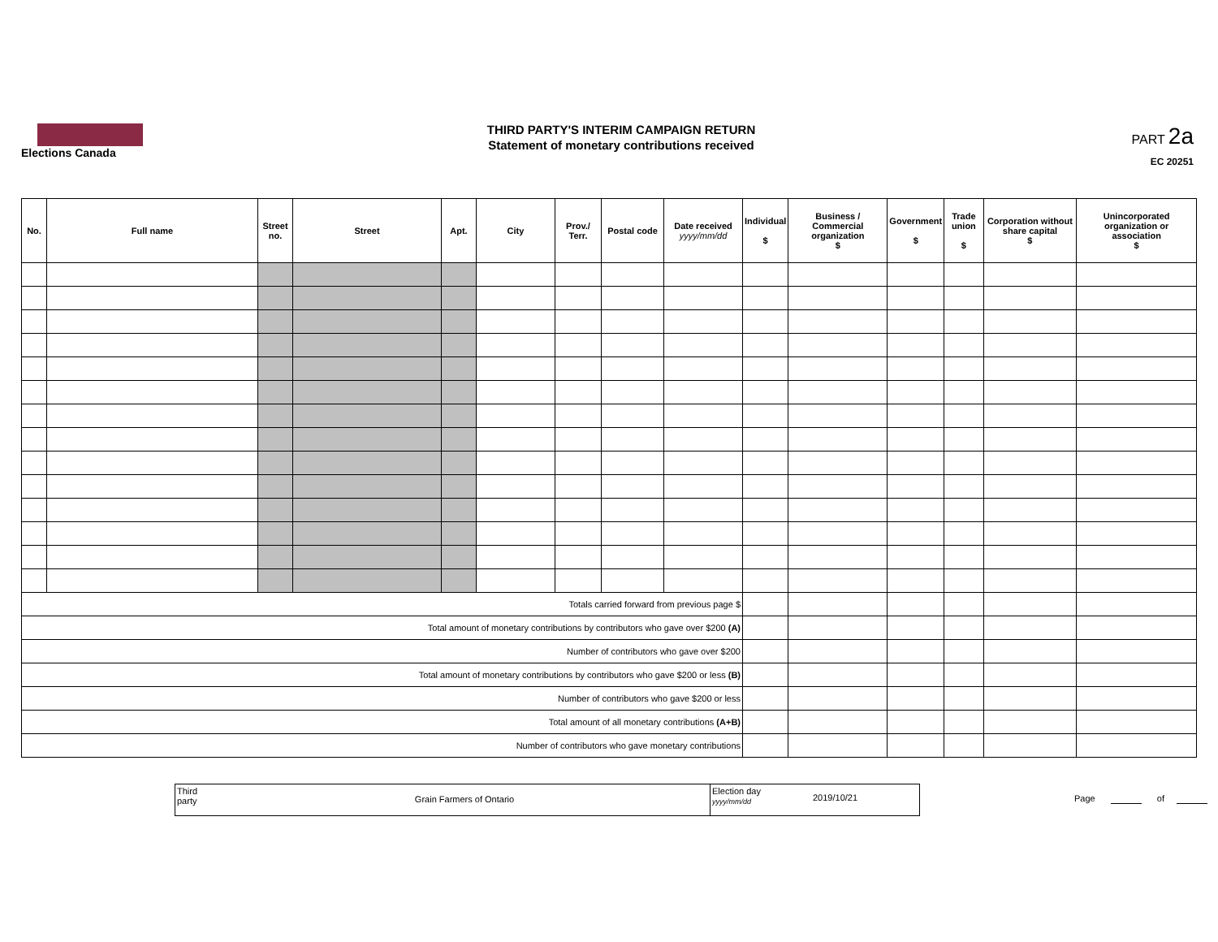Elections Canada
THIRD PARTY'S INTERIM CAMPAIGN RETURN
Statement of monetary contributions received
PART 2a
EC 20251
| No. | Full name | Street no. | Street | Apt. | City | Prov./ Terr. | Postal code | Date received yyyy/mm/dd | Individual $ | Business / Commercial organization $ | Government $ | Trade union $ | Corporation without share capital $ | Unincorporated organization or association $ |
| --- | --- | --- | --- | --- | --- | --- | --- | --- | --- | --- | --- | --- | --- | --- |
| Totals carried forward from previous page $ | | | | | | | | | | | | | | |
| Total amount of monetary contributions by contributors who gave over $200 (A) | | | | | | | | | | | | | | |
| Number of contributors who gave over $200 | | | | | | | | | | | | | | |
| Total amount of monetary contributions by contributors who gave $200 or less (B) | | | | | | | | | | | | | | |
| Number of contributors who gave $200 or less | | | | | | | | | | | | | | |
| Total amount of all monetary contributions (A+B) | | | | | | | | | | | | | | |
| Number of contributors who gave monetary contributions | | | | | | | | | | | | | | |
Third
party
Grain Farmers of Ontario
Election day
yyyy/mm/dd
2019/10/21
Page of